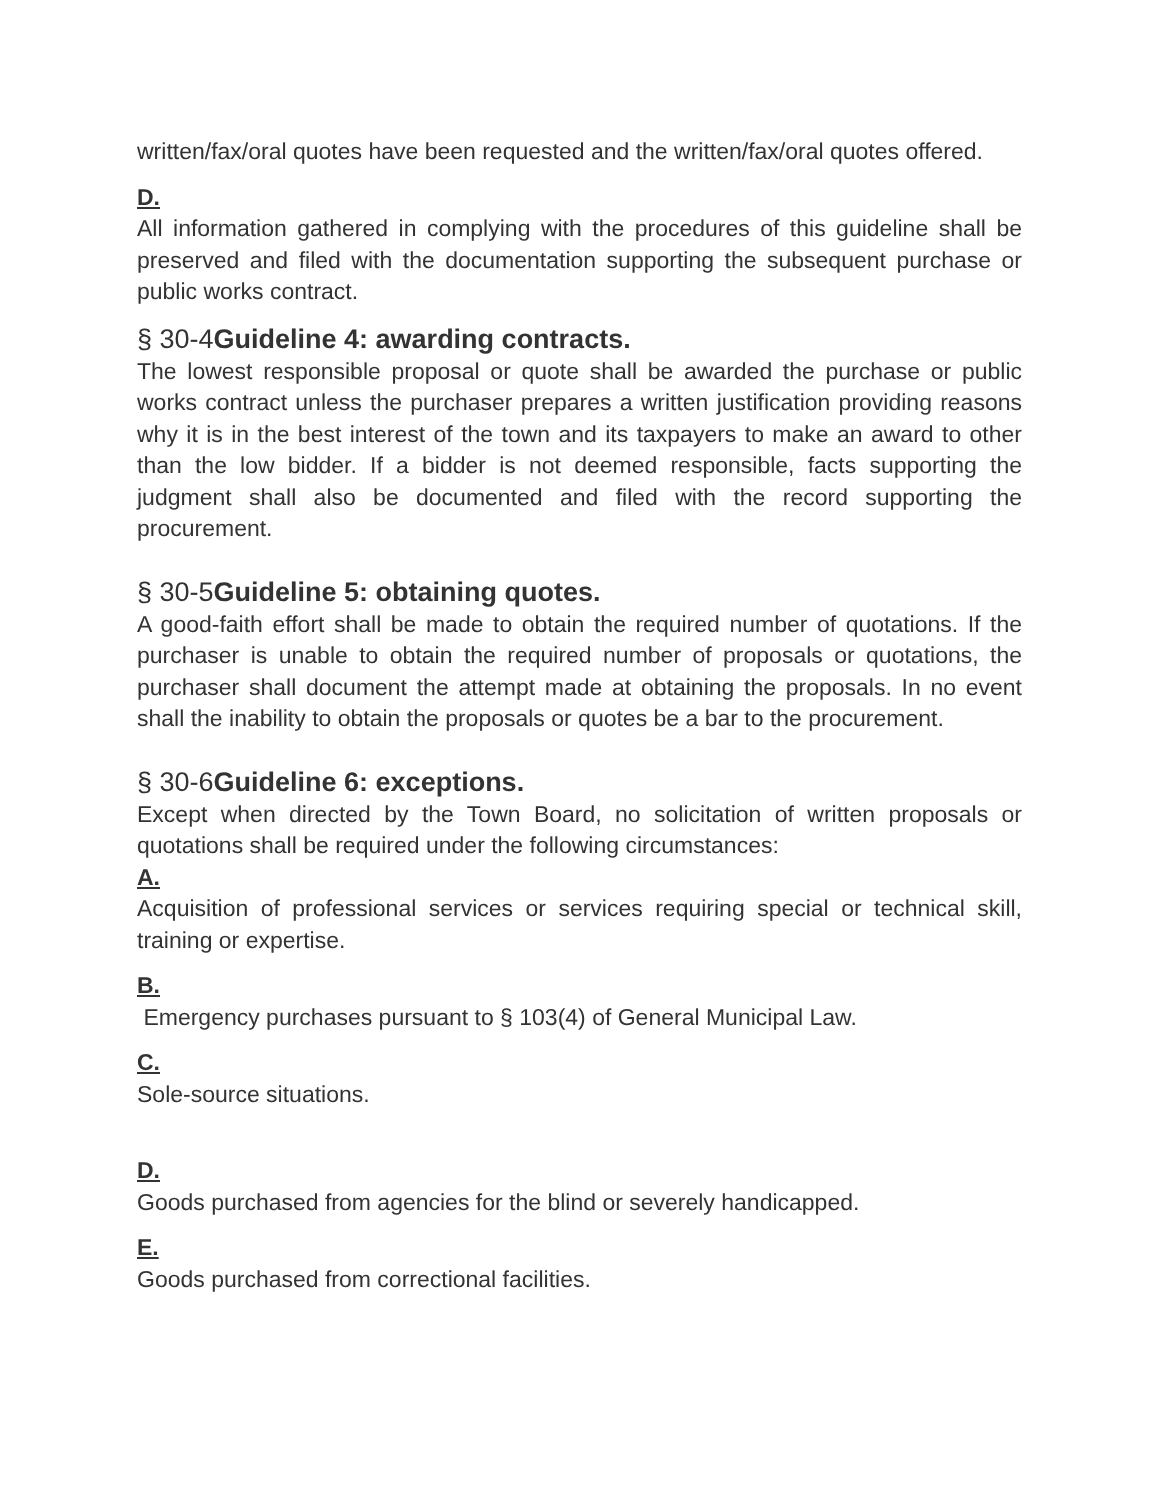written/fax/oral quotes have been requested and the written/fax/oral quotes offered.
D.
All information gathered in complying with the procedures of this guideline shall be preserved and filed with the documentation supporting the subsequent purchase or public works contract.
§ 30-4Guideline 4: awarding contracts.
The lowest responsible proposal or quote shall be awarded the purchase or public works contract unless the purchaser prepares a written justification providing reasons why it is in the best interest of the town and its taxpayers to make an award to other than the low bidder. If a bidder is not deemed responsible, facts supporting the judgment shall also be documented and filed with the record supporting the procurement.
§ 30-5Guideline 5: obtaining quotes.
A good-faith effort shall be made to obtain the required number of quotations. If the purchaser is unable to obtain the required number of proposals or quotations, the purchaser shall document the attempt made at obtaining the proposals. In no event shall the inability to obtain the proposals or quotes be a bar to the procurement.
§ 30-6Guideline 6: exceptions.
Except when directed by the Town Board, no solicitation of written proposals or quotations shall be required under the following circumstances:
A.
Acquisition of professional services or services requiring special or technical skill, training or expertise.
B.
Emergency purchases pursuant to § 103(4) of General Municipal Law.
C.
Sole-source situations.
D.
Goods purchased from agencies for the blind or severely handicapped.
E.
Goods purchased from correctional facilities.